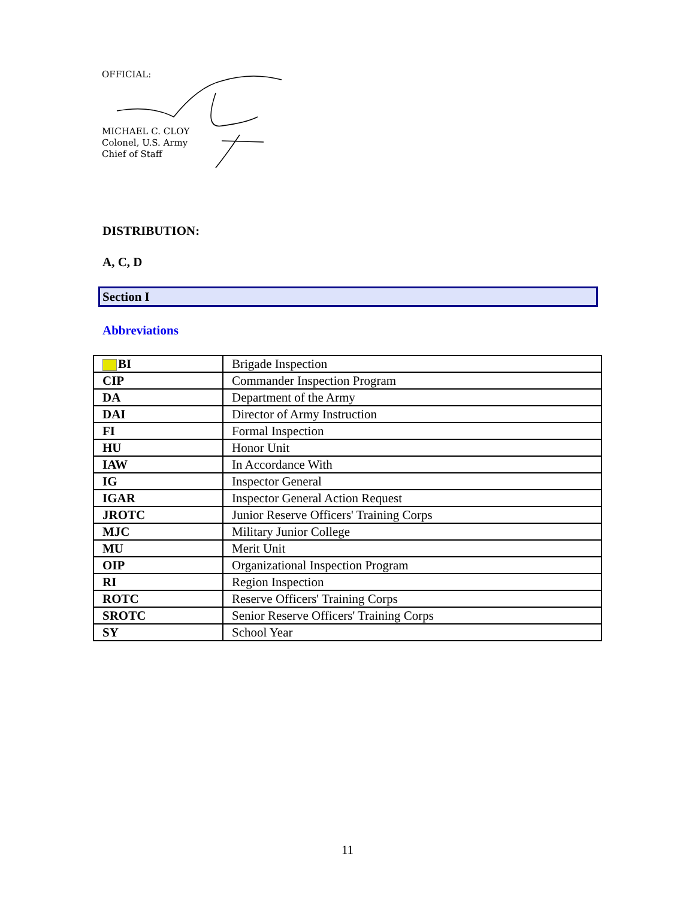OFFICIAL:
MICHAEL C. CLOY
Colonel, U.S. Army
Chief of Staff
DISTRIBUTION:
A, C, D
Section I
Abbreviations
| BI | Brigade Inspection |
| CIP | Commander Inspection Program |
| DA | Department of the Army |
| DAI | Director of Army Instruction |
| FI | Formal Inspection |
| HU | Honor Unit |
| IAW | In Accordance With |
| IG | Inspector General |
| IGAR | Inspector General Action Request |
| JROTC | Junior Reserve Officers' Training Corps |
| MJC | Military Junior College |
| MU | Merit Unit |
| OIP | Organizational Inspection Program |
| RI | Region Inspection |
| ROTC | Reserve Officers' Training Corps |
| SROTC | Senior Reserve Officers' Training Corps |
| SY | School Year |
11